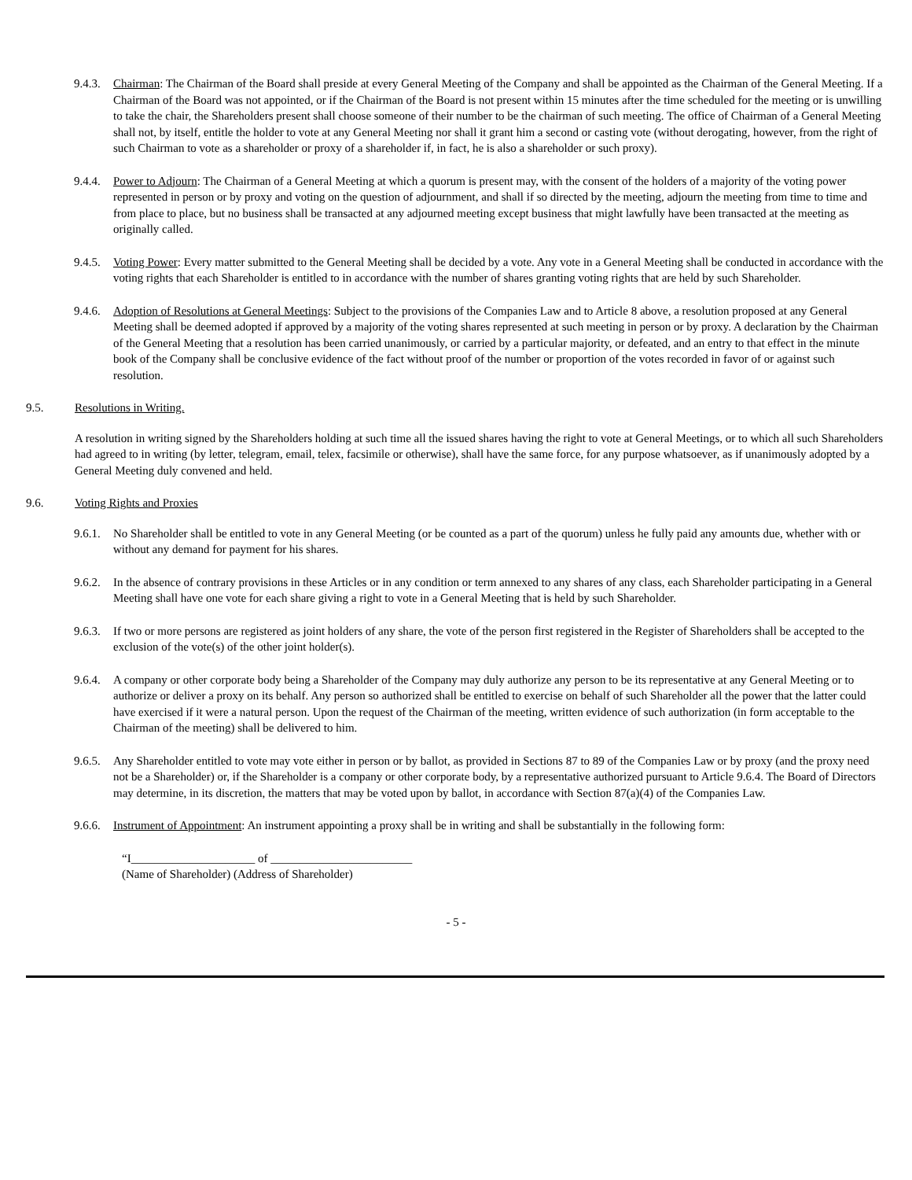9.4.3.
Chairman: The Chairman of the Board shall preside at every General Meeting of the Company and shall be appointed as the Chairman of the General Meeting. If a Chairman of the Board was not appointed, or if the Chairman of the Board is not present within 15 minutes after the time scheduled for the meeting or is unwilling to take the chair, the Shareholders present shall choose someone of their number to be the chairman of such meeting. The office of Chairman of a General Meeting shall not, by itself, entitle the holder to vote at any General Meeting nor shall it grant him a second or casting vote (without derogating, however, from the right of such Chairman to vote as a shareholder or proxy of a shareholder if, in fact, he is also a shareholder or such proxy).
9.4.4.
Power to Adjourn: The Chairman of a General Meeting at which a quorum is present may, with the consent of the holders of a majority of the voting power represented in person or by proxy and voting on the question of adjournment, and shall if so directed by the meeting, adjourn the meeting from time to time and from place to place, but no business shall be transacted at any adjourned meeting except business that might lawfully have been transacted at the meeting as originally called.
9.4.5.
Voting Power: Every matter submitted to the General Meeting shall be decided by a vote. Any vote in a General Meeting shall be conducted in accordance with the voting rights that each Shareholder is entitled to in accordance with the number of shares granting voting rights that are held by such Shareholder.
9.4.6.
Adoption of Resolutions at General Meetings: Subject to the provisions of the Companies Law and to Article 8 above, a resolution proposed at any General Meeting shall be deemed adopted if approved by a majority of the voting shares represented at such meeting in person or by proxy. A declaration by the Chairman of the General Meeting that a resolution has been carried unanimously, or carried by a particular majority, or defeated, and an entry to that effect in the minute book of the Company shall be conclusive evidence of the fact without proof of the number or proportion of the votes recorded in favor of or against such resolution.
9.5. Resolutions in Writing.
A resolution in writing signed by the Shareholders holding at such time all the issued shares having the right to vote at General Meetings, or to which all such Shareholders had agreed to in writing (by letter, telegram, email, telex, facsimile or otherwise), shall have the same force, for any purpose whatsoever, as if unanimously adopted by a General Meeting duly convened and held.
9.6. Voting Rights and Proxies
9.6.1.
No Shareholder shall be entitled to vote in any General Meeting (or be counted as a part of the quorum) unless he fully paid any amounts due, whether with or without any demand for payment for his shares.
9.6.2.
In the absence of contrary provisions in these Articles or in any condition or term annexed to any shares of any class, each Shareholder participating in a General Meeting shall have one vote for each share giving a right to vote in a General Meeting that is held by such Shareholder.
9.6.3.
If two or more persons are registered as joint holders of any share, the vote of the person first registered in the Register of Shareholders shall be accepted to the exclusion of the vote(s) of the other joint holder(s).
9.6.4.
A company or other corporate body being a Shareholder of the Company may duly authorize any person to be its representative at any General Meeting or to authorize or deliver a proxy on its behalf. Any person so authorized shall be entitled to exercise on behalf of such Shareholder all the power that the latter could have exercised if it were a natural person. Upon the request of the Chairman of the meeting, written evidence of such authorization (in form acceptable to the Chairman of the meeting) shall be delivered to him.
9.6.5.
Any Shareholder entitled to vote may vote either in person or by ballot, as provided in Sections 87 to 89 of the Companies Law or by proxy (and the proxy need not be a Shareholder) or, if the Shareholder is a company or other corporate body, by a representative authorized pursuant to Article 9.6.4. The Board of Directors may determine, in its discretion, the matters that may be voted upon by ballot, in accordance with Section 87(a)(4) of the Companies Law.
9.6.6.
Instrument of Appointment: An instrument appointing a proxy shall be in writing and shall be substantially in the following form:
“I_____________________ of ________________________
(Name of Shareholder) (Address of Shareholder)
- 5 -